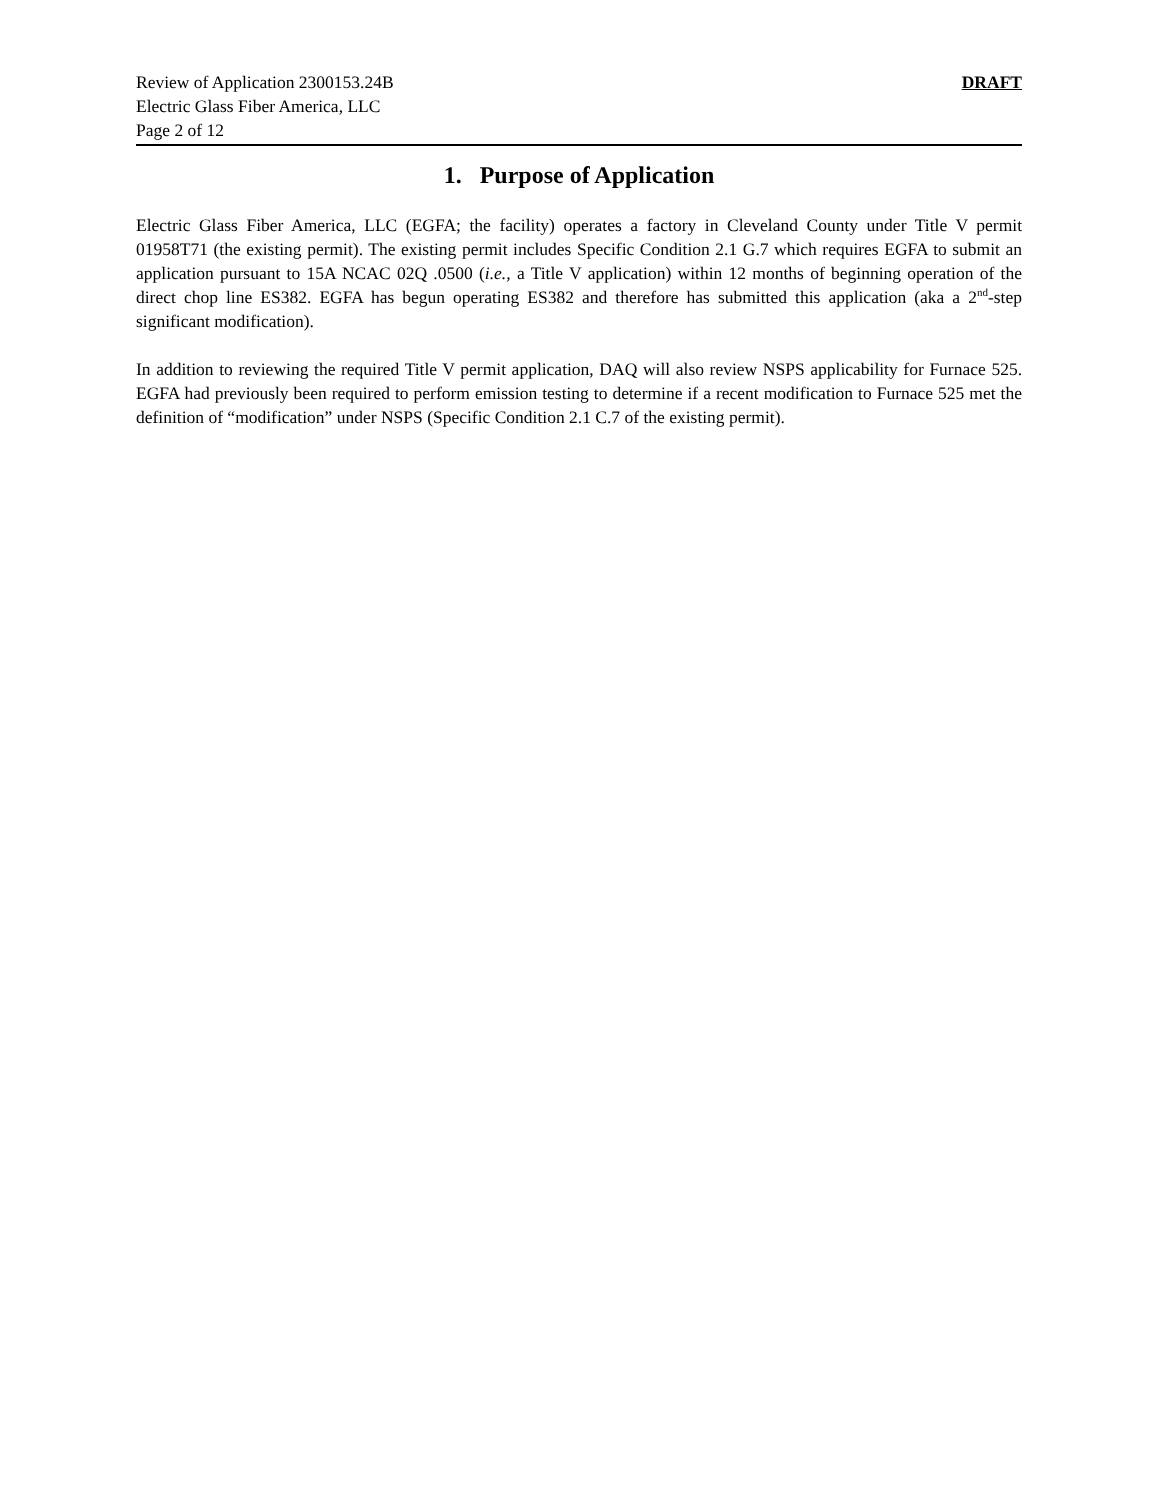Review of Application 2300153.24B
Electric Glass Fiber America, LLC
Page 2 of 12
DRAFT
1. Purpose of Application
Electric Glass Fiber America, LLC (EGFA; the facility) operates a factory in Cleveland County under Title V permit 01958T71 (the existing permit). The existing permit includes Specific Condition 2.1 G.7 which requires EGFA to submit an application pursuant to 15A NCAC 02Q .0500 (i.e., a Title V application) within 12 months of beginning operation of the direct chop line ES382. EGFA has begun operating ES382 and therefore has submitted this application (aka a 2<sup>nd</sup>-step significant modification).
In addition to reviewing the required Title V permit application, DAQ will also review NSPS applicability for Furnace 525. EGFA had previously been required to perform emission testing to determine if a recent modification to Furnace 525 met the definition of “modification” under NSPS (Specific Condition 2.1 C.7 of the existing permit).